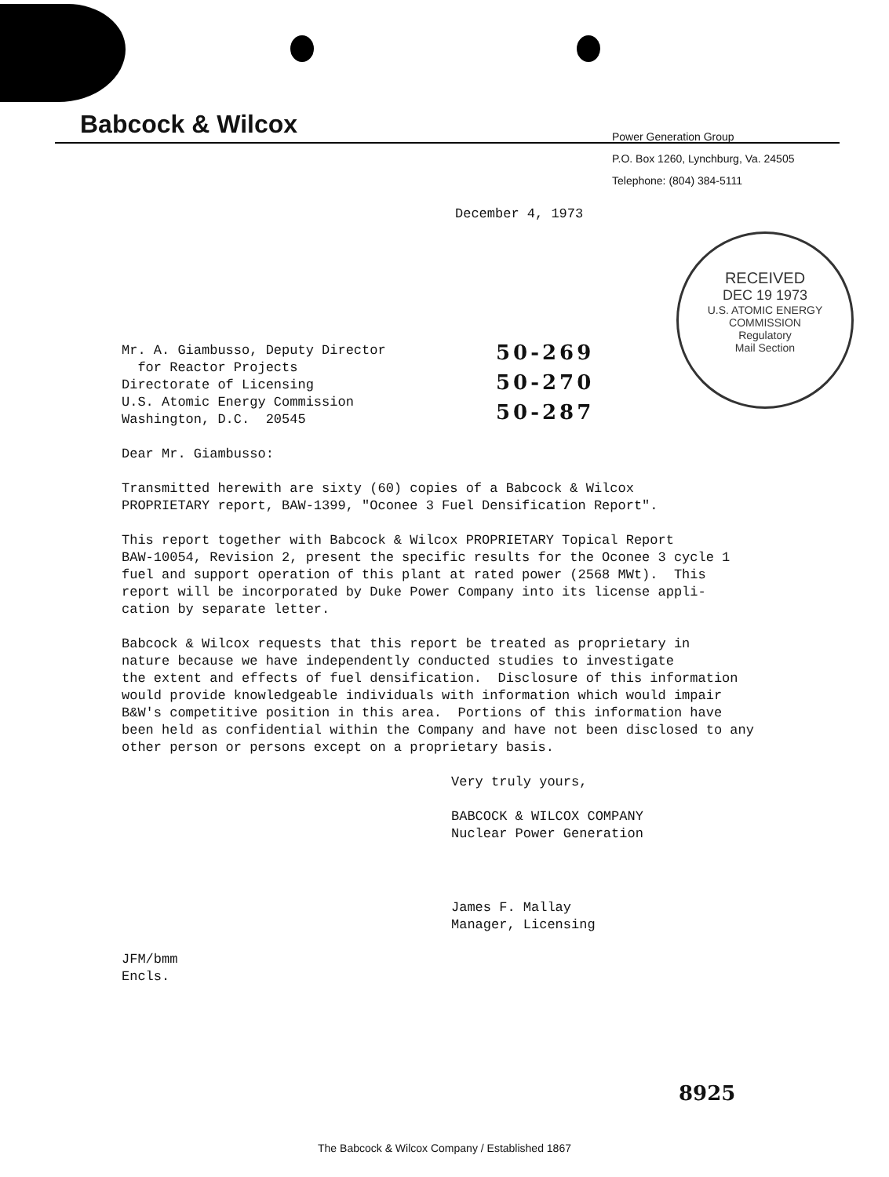Babcock & Wilcox
Power Generation Group
P.O. Box 1260, Lynchburg, Va. 24505
Telephone: (804) 384-5111
RECEIVED
DEC 19 1973
U.S. ATOMIC ENERGY
COMMISSION
Regulatory
Mail Section
December 4, 1973
Mr. A. Giambusso, Deputy Director
for Reactor Projects
Directorate of Licensing
U.S. Atomic Energy Commission
Washington, D.C. 20545
Dear Mr. Giambusso:
Transmitted herewith are sixty (60) copies of a Babcock & Wilcox
PROPRIETARY report, BAW-1399, "Oconee 3 Fuel Densification Report".
This report together with Babcock & Wilcox PROPRIETARY Topical Report
BAW-10054, Revision 2, present the specific results for the Oconee 3 cycle 1
fuel and support operation of this plant at rated power (2568 MWt). This
report will be incorporated by Duke Power Company into its license appli-
cation by separate letter.
Babcock & Wilcox requests that this report be treated as proprietary in
nature because we have independently conducted studies to investigate
the extent and effects of fuel densification. Disclosure of this information
would provide knowledgeable individuals with information which would impair
B&W's competitive position in this area. Portions of this information have
been held as confidential within the Company and have not been disclosed to any
other person or persons except on a proprietary basis.
Very truly yours,
BABCOCK & WILCOX COMPANY
Nuclear Power Generation
James F. Mallay
Manager, Licensing
JFM/bmm
Encls.
50-269
50-270
50-287
8925
The Babcock & Wilcox Company / Established 1867